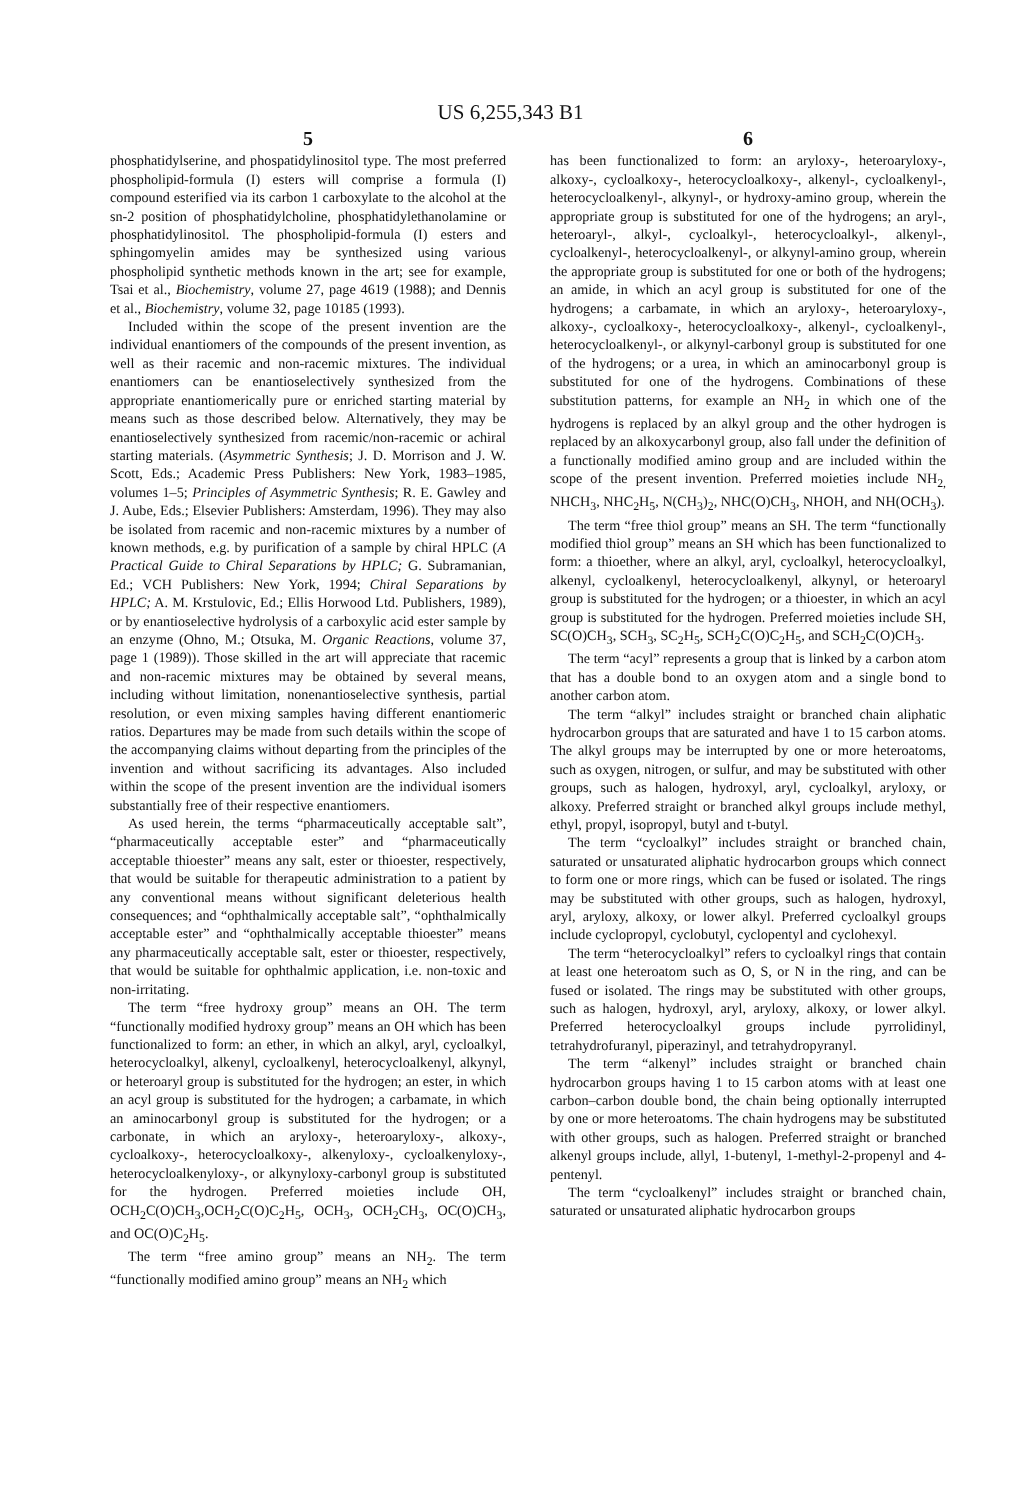US 6,255,343 B1
5
phosphatidylserine, and phospatidylinositol type. The most preferred phospholipid-formula (I) esters will comprise a formula (I) compound esterified via its carbon 1 carboxylate to the alcohol at the sn-2 position of phosphatidylcholine, phosphatidylethanolamine or phosphatidylinositol. The phospholipid-formula (I) esters and sphingomyelin amides may be synthesized using various phospholipid synthetic methods known in the art; see for example, Tsai et al., Biochemistry, volume 27, page 4619 (1988); and Dennis et al., Biochemistry, volume 32, page 10185 (1993).
Included within the scope of the present invention are the individual enantiomers of the compounds of the present invention, as well as their racemic and non-racemic mixtures. The individual enantiomers can be enantioselectively synthesized from the appropriate enantiomerically pure or enriched starting material by means such as those described below. Alternatively, they may be enantioselectively synthesized from racemic/non-racemic or achiral starting materials. (Asymmetric Synthesis; J. D. Morrison and J. W. Scott, Eds.; Academic Press Publishers: New York, 1983–1985, volumes 1–5; Principles of Asymmetric Synthesis; R. E. Gawley and J. Aube, Eds.; Elsevier Publishers: Amsterdam, 1996). They may also be isolated from racemic and non-racemic mixtures by a number of known methods, e.g. by purification of a sample by chiral HPLC (A Practical Guide to Chiral Separations by HPLC; G. Subramanian, Ed.; VCH Publishers: New York, 1994; Chiral Separations by HPLC; A. M. Krstulovic, Ed.; Ellis Horwood Ltd. Publishers, 1989), or by enantioselective hydrolysis of a carboxylic acid ester sample by an enzyme (Ohno, M.; Otsuka, M. Organic Reactions, volume 37, page 1 (1989)). Those skilled in the art will appreciate that racemic and non-racemic mixtures may be obtained by several means, including without limitation, nonenantioselective synthesis, partial resolution, or even mixing samples having different enantiomeric ratios. Departures may be made from such details within the scope of the accompanying claims without departing from the principles of the invention and without sacrificing its advantages. Also included within the scope of the present invention are the individual isomers substantially free of their respective enantiomers.
As used herein, the terms “pharmaceutically acceptable salt”, “pharmaceutically acceptable ester” and “pharmaceutically acceptable thioester” means any salt, ester or thioester, respectively, that would be suitable for therapeutic administration to a patient by any conventional means without significant deleterious health consequences; and “ophthalmically acceptable salt”, “ophthalmically acceptable ester” and “ophthalmically acceptable thioester” means any pharmaceutically acceptable salt, ester or thioester, respectively, that would be suitable for ophthalmic application, i.e. non-toxic and non-irritating.
The term “free hydroxy group” means an OH. The term “functionally modified hydroxy group” means an OH which has been functionalized to form: an ether, in which an alkyl, aryl, cycloalkyl, heterocycloalkyl, alkenyl, cycloalkenyl, heterocycloalkenyl, alkynyl, or heteroaryl group is substituted for the hydrogen; an ester, in which an acyl group is substituted for the hydrogen; a carbamate, in which an aminocarbonyl group is substituted for the hydrogen; or a carbonate, in which an aryloxy-, heteroaryloxy-, alkoxy-, cycloalkoxy-, heterocycloalkoxy-, alkenyloxy-, cycloalkenyloxy-, heterocycloalkenyloxy-, or alkynyloxy-carbonyl group is substituted for the hydrogen. Preferred moieties include OH, OCH<sub>2</sub>C(O)CH<sub>3</sub>,OCH<sub>2</sub>C(O)C<sub>2</sub>H<sub>5</sub>, OCH<sub>3</sub>, OCH<sub>2</sub>CH<sub>3</sub>, OC(O)CH<sub>3</sub>, and OC(O)C<sub>2</sub>H<sub>5</sub>.
The term “free amino group” means an NH<sub>2</sub>. The term “functionally modified amino group” means an NH<sub>2</sub> which
6
has been functionalized to form: an aryloxy-, heteroaryloxy-, alkoxy-, cycloalkoxy-, heterocycloalkoxy-, alkenyl-, cycloalkenyl-, heterocycloalkenyl-, alkynyl-, or hydroxy-amino group, wherein the appropriate group is substituted for one of the hydrogens; an aryl-, heteroaryl-, alkyl-, cycloalkyl-, heterocycloalkyl-, alkenyl-, cycloalkenyl-, heterocycloalkenyl-, or alkynyl-amino group, wherein the appropriate group is substituted for one or both of the hydrogens; an amide, in which an acyl group is substituted for one of the hydrogens; a carbamate, in which an aryloxy-, heteroaryloxy-, alkoxy-, cycloalkoxy-, heterocycloalkoxy-, alkenyl-, cycloalkenyl-, heterocycloalkenyl-, or alkynyl-carbonyl group is substituted for one of the hydrogens; or a urea, in which an aminocarbonyl group is substituted for one of the hydrogens. Combinations of these substitution patterns, for example an NH<sub>2</sub> in which one of the hydrogens is replaced by an alkyl group and the other hydrogen is replaced by an alkoxycarbonyl group, also fall under the definition of a functionally modified amino group and are included within the scope of the present invention. Preferred moieties include NH<sub>2,</sub> NHCH<sub>3</sub>, NHC<sub>2</sub>H<sub>5</sub>, N(CH<sub>3</sub>)<sub>2</sub>, NHC(O)CH<sub>3</sub>, NHOH, and NH(OCH<sub>3</sub>).
The term “free thiol group” means an SH. The term “functionally modified thiol group” means an SH which has been functionalized to form: a thioether, where an alkyl, aryl, cycloalkyl, heterocycloalkyl, alkenyl, cycloalkenyl, heterocycloalkenyl, alkynyl, or heteroaryl group is substituted for the hydrogen; or a thioester, in which an acyl group is substituted for the hydrogen. Preferred moieties include SH, SC(O)CH<sub>3</sub>, SCH<sub>3</sub>, SC<sub>2</sub>H<sub>5</sub>, SCH<sub>2</sub>C(O)C<sub>2</sub>H<sub>5</sub>, and SCH<sub>2</sub>C(O)CH<sub>3</sub>.
The term “acyl” represents a group that is linked by a carbon atom that has a double bond to an oxygen atom and a single bond to another carbon atom.
The term “alkyl” includes straight or branched chain aliphatic hydrocarbon groups that are saturated and have 1 to 15 carbon atoms. The alkyl groups may be interrupted by one or more heteroatoms, such as oxygen, nitrogen, or sulfur, and may be substituted with other groups, such as halogen, hydroxyl, aryl, cycloalkyl, aryloxy, or alkoxy. Preferred straight or branched alkyl groups include methyl, ethyl, propyl, isopropyl, butyl and t-butyl.
The term “cycloalkyl” includes straight or branched chain, saturated or unsaturated aliphatic hydrocarbon groups which connect to form one or more rings, which can be fused or isolated. The rings may be substituted with other groups, such as halogen, hydroxyl, aryl, aryloxy, alkoxy, or lower alkyl. Preferred cycloalkyl groups include cyclopropyl, cyclobutyl, cyclopentyl and cyclohexyl.
The term “heterocycloalkyl” refers to cycloalkyl rings that contain at least one heteroatom such as O, S, or N in the ring, and can be fused or isolated. The rings may be substituted with other groups, such as halogen, hydroxyl, aryl, aryloxy, alkoxy, or lower alkyl. Preferred heterocycloalkyl groups include pyrrolidinyl, tetrahydrofuranyl, piperazinyl, and tetrahydropyranyl.
The term “alkenyl” includes straight or branched chain hydrocarbon groups having 1 to 15 carbon atoms with at least one carbon–carbon double bond, the chain being optionally interrupted by one or more heteroatoms. The chain hydrogens may be substituted with other groups, such as halogen. Preferred straight or branched alkenyl groups include, allyl, 1-butenyl, 1-methyl-2-propenyl and 4-pentenyl.
The term “cycloalkenyl” includes straight or branched chain, saturated or unsaturated aliphatic hydrocarbon groups